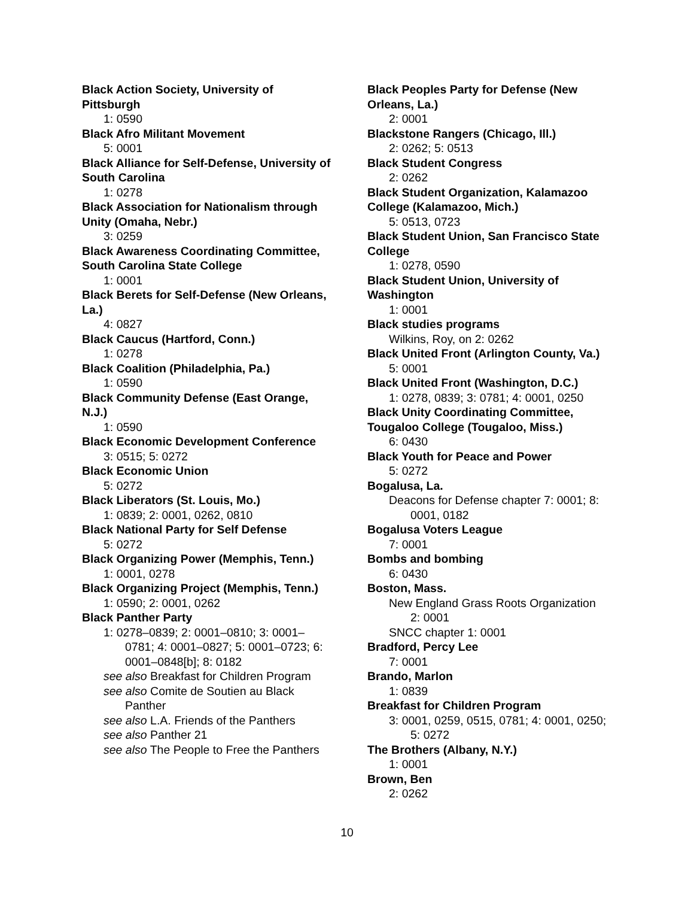Black Action Society, University of Pittsburgh
1: 0590
Black Afro Militant Movement
5: 0001
Black Alliance for Self-Defense, University of South Carolina
1: 0278
Black Association for Nationalism through Unity (Omaha, Nebr.)
3: 0259
Black Awareness Coordinating Committee, South Carolina State College
1: 0001
Black Berets for Self-Defense (New Orleans, La.)
4: 0827
Black Caucus (Hartford, Conn.)
1: 0278
Black Coalition (Philadelphia, Pa.)
1: 0590
Black Community Defense (East Orange, N.J.)
1: 0590
Black Economic Development Conference
3: 0515; 5: 0272
Black Economic Union
5: 0272
Black Liberators (St. Louis, Mo.)
1: 0839; 2: 0001, 0262, 0810
Black National Party for Self Defense
5: 0272
Black Organizing Power (Memphis, Tenn.)
1: 0001, 0278
Black Organizing Project (Memphis, Tenn.)
1: 0590; 2: 0001, 0262
Black Panther Party
1: 0278–0839; 2: 0001–0810; 3: 0001–0781; 4: 0001–0827; 5: 0001–0723; 6: 0001–0848[b]; 8: 0182
see also Breakfast for Children Program
see also Comite de Soutien au Black Panther
see also L.A. Friends of the Panthers
see also Panther 21
see also The People to Free the Panthers
Black Peoples Party for Defense (New Orleans, La.)
2: 0001
Blackstone Rangers (Chicago, Ill.)
2: 0262; 5: 0513
Black Student Congress
2: 0262
Black Student Organization, Kalamazoo College (Kalamazoo, Mich.)
5: 0513, 0723
Black Student Union, San Francisco State College
1: 0278, 0590
Black Student Union, University of Washington
1: 0001
Black studies programs
Wilkins, Roy, on 2: 0262
Black United Front (Arlington County, Va.)
5: 0001
Black United Front (Washington, D.C.)
1: 0278, 0839; 3: 0781; 4: 0001, 0250
Black Unity Coordinating Committee, Tougaloo College (Tougaloo, Miss.)
6: 0430
Black Youth for Peace and Power
5: 0272
Bogalusa, La.
Deacons for Defense chapter 7: 0001; 8: 0001, 0182
Bogalusa Voters League
7: 0001
Bombs and bombing
6: 0430
Boston, Mass.
New England Grass Roots Organization
2: 0001
SNCC chapter 1: 0001
Bradford, Percy Lee
7: 0001
Brando, Marlon
1: 0839
Breakfast for Children Program
3: 0001, 0259, 0515, 0781; 4: 0001, 0250; 5: 0272
The Brothers (Albany, N.Y.)
1: 0001
Brown, Ben
2: 0262
10